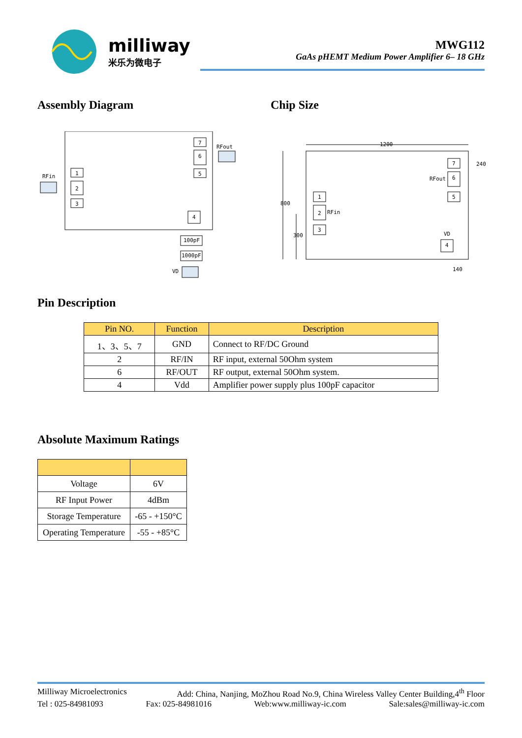milliway
米乐为微电子
MWG112
GaAs pHEMT Medium Power Amplifier 6– 18 GHz
Assembly Diagram Chip Size
1
2
3
7
6
5
4
RFin
RFout
100pF
1000pF
VD
1200
800
300
240
140
1
2
RFin
3
7
6
RFout
5
VD
4
Pin Description
| Pin NO. | Function | Description |
| --- | --- | --- |
| 1、3、5、7 | GND | Connect to RF/DC Ground |
| 2 | RF/IN | RF input, external 50Ohm system |
| 6 | RF/OUT | RF output, external 50Ohm system. |
| 4 | Vdd | Amplifier power supply plus 100pF capacitor |
Absolute Maximum Ratings
| Voltage | 6V |
| RF Input Power | 4dBm |
| Storage Temperature | -65 - +150°C |
| Operating Temperature | -55 - +85°C |
Milliway Microelectronics Add: China, Nanjing, MoZhou Road No.9, China Wireless Valley Center Building,4<sup>th</sup> Floor
Tel : 025-84981093 Fax: 025-84981016 Web:www.milliway-ic.com Sale:sales@milliway-ic.com